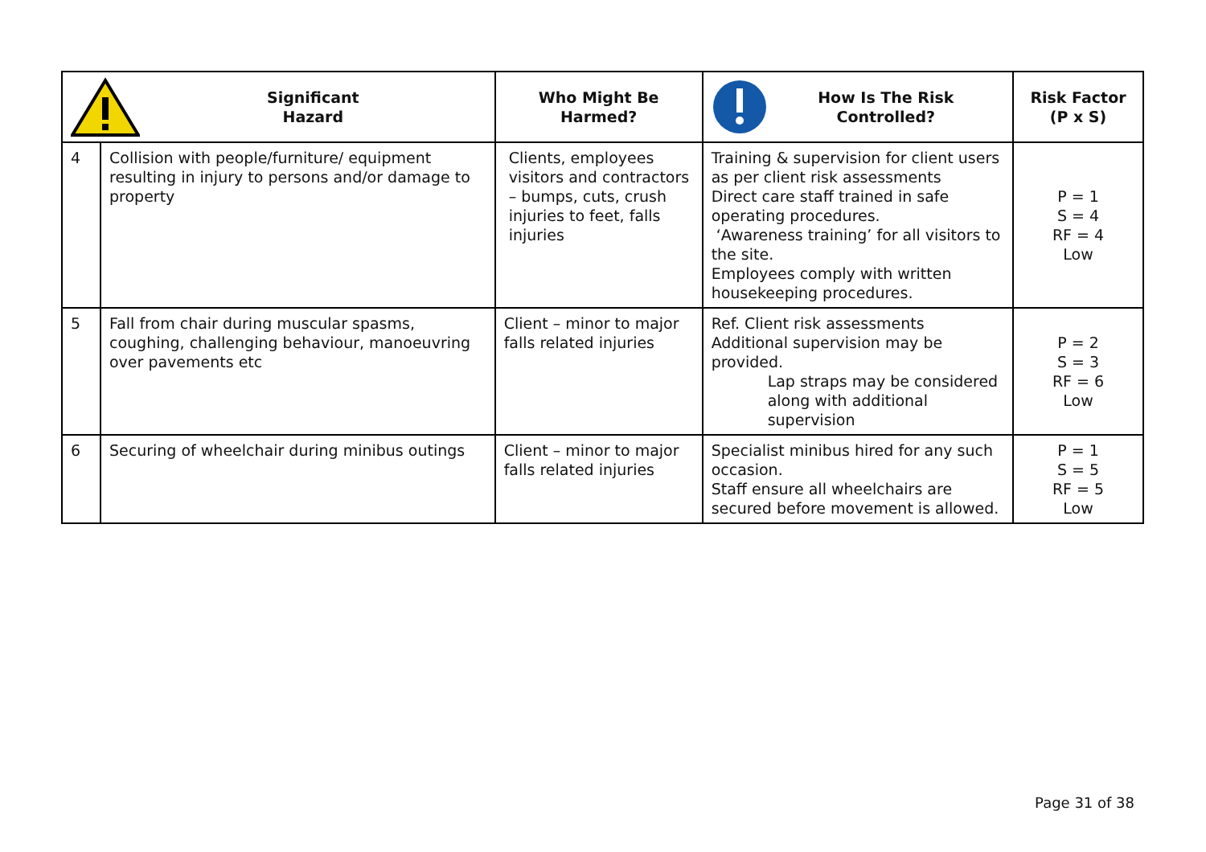| Significant Hazard | | Who Might Be Harmed? | How Is The Risk Controlled? | Risk Factor (P x S) |
| --- | --- | --- | --- | --- |
| 4 | Collision with people/furniture/ equipment resulting in injury to persons and/or damage to property | Clients, employees visitors and contractors – bumps, cuts, crush injuries to feet, falls injuries | Training & supervision for client users as per client risk assessments Direct care staff trained in safe operating procedures. ‘Awareness training’ for all visitors to the site. Employees comply with written housekeeping procedures. | P = 1 S = 4 RF = 4 Low |
| 5 | Fall from chair during muscular spasms, coughing, challenging behaviour, manoeuvring over pavements etc | Client – minor to major falls related injuries | Ref. Client risk assessments Additional supervision may be provided. Lap straps may be considered along with additional supervision | P = 2 S = 3 RF = 6 Low |
| 6 | Securing of wheelchair during minibus outings | Client – minor to major falls related injuries | Specialist minibus hired for any such occasion. Staff ensure all wheelchairs are secured before movement is allowed. | P = 1 S = 5 RF = 5 Low |
Page 31 of 38